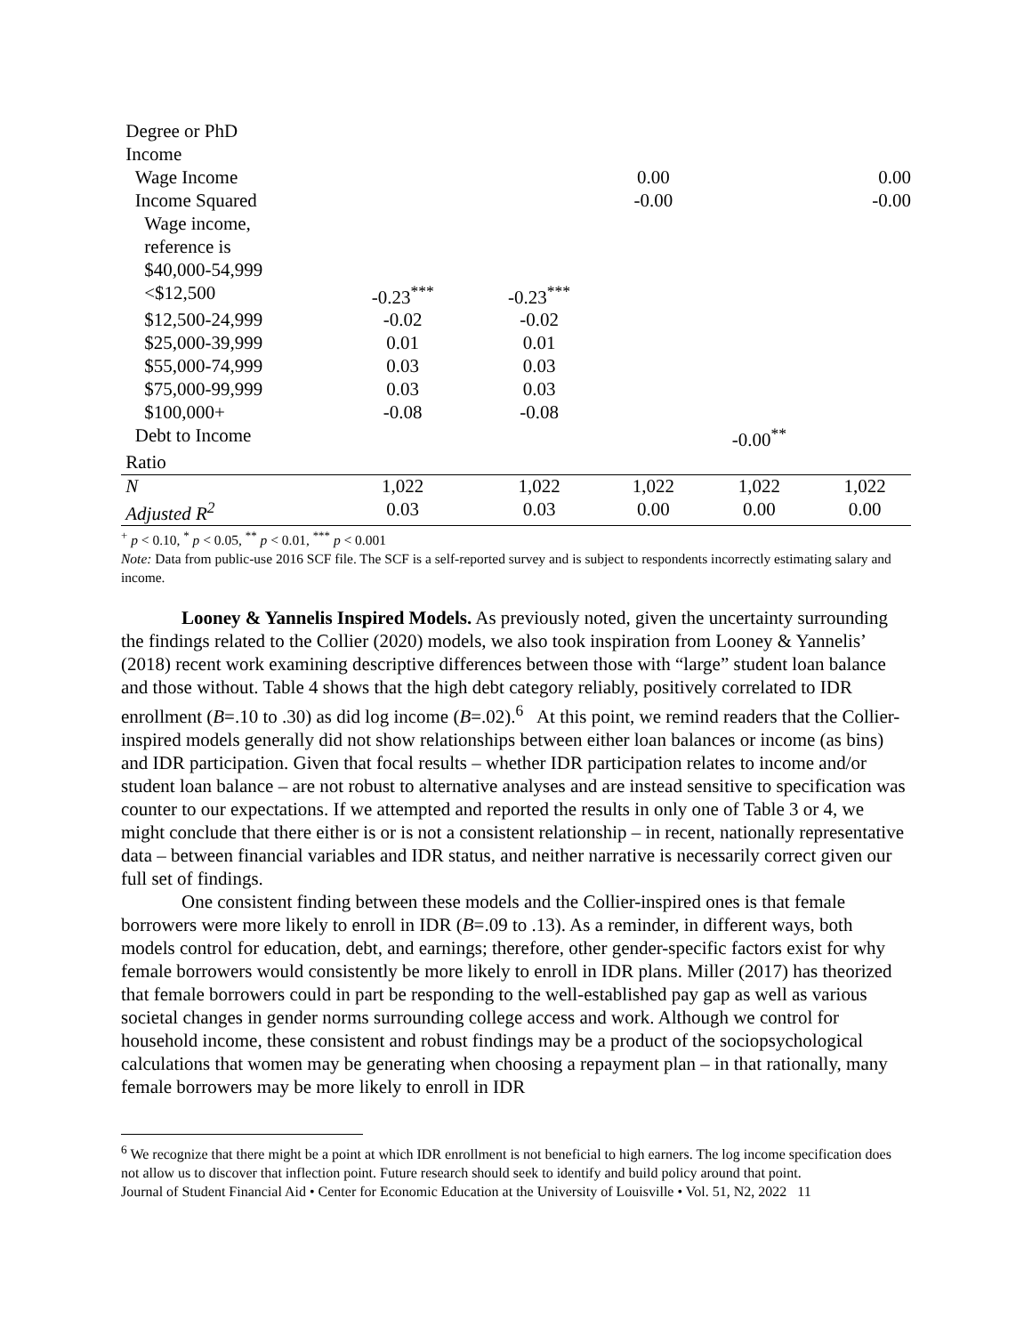| Degree or PhD | | | | | |
| Income | | | | | |
| Wage Income | | | 0.00 | | 0.00 |
| Income Squared | | | -0.00 | | -0.00 |
| Wage income, | | | | | |
| reference is | | | | | |
| $40,000-54,999 | | | | | |
| <$12,500 | -0.23<sup>***</sup> | -0.23<sup>***</sup> | | | |
| $12,500-24,999 | -0.02 | -0.02 | | | |
| $25,000-39,999 | 0.01 | 0.01 | | | |
| $55,000-74,999 | 0.03 | 0.03 | | | |
| $75,000-99,999 | 0.03 | 0.03 | | | |
| $100,000+ | -0.08 | -0.08 | | | |
| Debt to Income | | | | -0.00<sup>**</sup> | |
| Ratio | | | | | |
| N | 1,022 | 1,022 | 1,022 | 1,022 | 1,022 |
| Adjusted R<sup>2</sup> | 0.03 | 0.03 | 0.00 | 0.00 | 0.00 |
<sup>+</sup> p < 0.10, <sup>*</sup> p < 0.05, <sup>**</sup> p < 0.01, <sup>***</sup> p < 0.001
Note: Data from public-use 2016 SCF file. The SCF is a self-reported survey and is subject to respondents incorrectly estimating salary and income.
Looney & Yannelis Inspired Models. As previously noted, given the uncertainty surrounding the findings related to the Collier (2020) models, we also took inspiration from Looney & Yannelis’ (2018) recent work examining descriptive differences between those with “large” student loan balance and those without. Table 4 shows that the high debt category reliably, positively correlated to IDR enrollment (B=.10 to .30) as did log income (B=.02).<sup>6</sup> At this point, we remind readers that the Collier-inspired models generally did not show relationships between either loan balances or income (as bins) and IDR participation. Given that focal results – whether IDR participation relates to income and/or student loan balance – are not robust to alternative analyses and are instead sensitive to specification was counter to our expectations. If we attempted and reported the results in only one of Table 3 or 4, we might conclude that there either is or is not a consistent relationship – in recent, nationally representative data – between financial variables and IDR status, and neither narrative is necessarily correct given our full set of findings.
One consistent finding between these models and the Collier-inspired ones is that female borrowers were more likely to enroll in IDR (B=.09 to .13). As a reminder, in different ways, both models control for education, debt, and earnings; therefore, other gender-specific factors exist for why female borrowers would consistently be more likely to enroll in IDR plans. Miller (2017) has theorized that female borrowers could in part be responding to the well-established pay gap as well as various societal changes in gender norms surrounding college access and work. Although we control for household income, these consistent and robust findings may be a product of the sociopsychological calculations that women may be generating when choosing a repayment plan – in that rationally, many female borrowers may be more likely to enroll in IDR
<sup>6</sup> We recognize that there might be a point at which IDR enrollment is not beneficial to high earners. The log income specification does not allow us to discover that inflection point. Future research should seek to identify and build policy around that point.
Journal of Student Financial Aid • Center for Economic Education at the University of Louisville • Vol. 51, N2, 2022 11